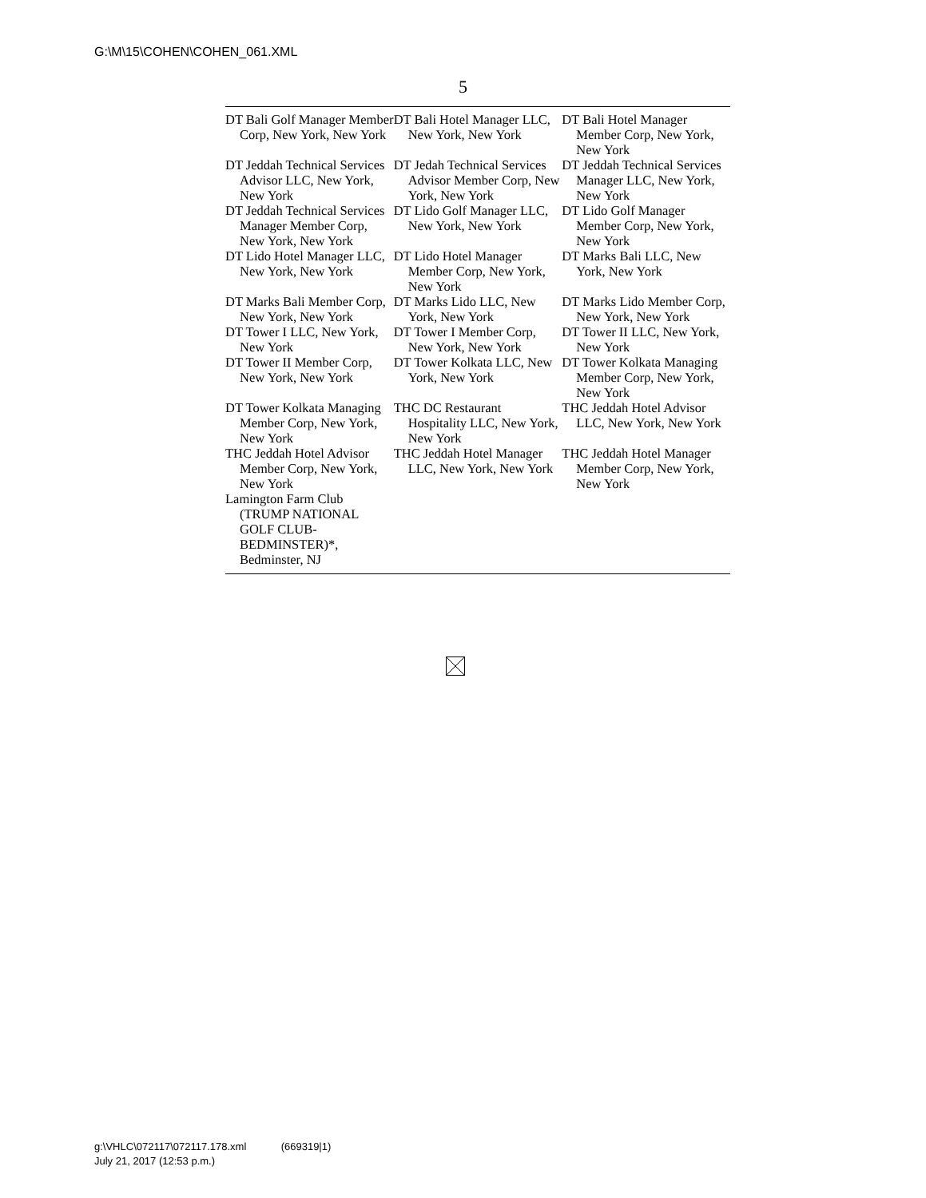G:\M\15\COHEN\COHEN_061.XML
5
| DT Bali Golf Manager Member Corp, New York, New York | DT Bali Hotel Manager LLC, New York, New York | DT Bali Hotel Manager Member Corp, New York, New York |
| DT Jeddah Technical Services Advisor LLC, New York, New York | DT Jedah Technical Services Advisor Member Corp, New York, New York | DT Jeddah Technical Services Manager LLC, New York, New York |
| DT Jeddah Technical Services Manager Member Corp, New York, New York | DT Lido Golf Manager LLC, New York, New York | DT Lido Golf Manager Member Corp, New York, New York |
| DT Lido Hotel Manager LLC, New York, New York | DT Lido Hotel Manager Member Corp, New York, New York | DT Marks Bali LLC, New York, New York |
| DT Marks Bali Member Corp, New York, New York | DT Marks Lido LLC, New York, New York | DT Marks Lido Member Corp, New York, New York |
| DT Tower I LLC, New York, New York | DT Tower I Member Corp, New York, New York | DT Tower II LLC, New York, New York |
| DT Tower II Member Corp, New York, New York | DT Tower Kolkata LLC, New York, New York | DT Tower Kolkata Managing Member Corp, New York, New York |
| DT Tower Kolkata Managing Member Corp, New York, New York | THC DC Restaurant Hospitality LLC, New York, New York | THC Jeddah Hotel Advisor LLC, New York, New York |
| THC Jeddah Hotel Advisor Member Corp, New York, New York | THC Jeddah Hotel Manager LLC, New York, New York | THC Jeddah Hotel Manager Member Corp, New York, New York |
| Lamington Farm Club (TRUMP NATIONAL GOLF CLUB-BEDMINSTER)*, Bedminster, NJ | | |
g:\VHLC\072117\072117.178.xml (669319|1)
July 21, 2017 (12:53 p.m.)